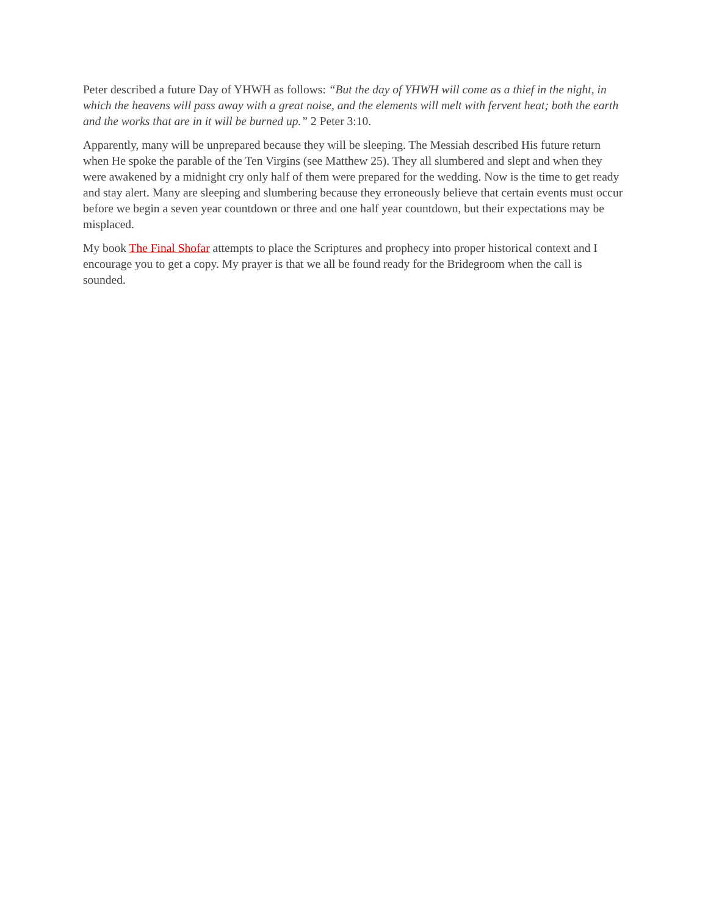Peter described a future Day of YHWH as follows: “But the day of YHWH will come as a thief in the night, in which the heavens will pass away with a great noise, and the elements will melt with fervent heat; both the earth and the works that are in it will be burned up.” 2 Peter 3:10.
Apparently, many will be unprepared because they will be sleeping. The Messiah described His future return when He spoke the parable of the Ten Virgins (see Matthew 25). They all slumbered and slept and when they were awakened by a midnight cry only half of them were prepared for the wedding. Now is the time to get ready and stay alert. Many are sleeping and slumbering because they erroneously believe that certain events must occur before we begin a seven year countdown or three and one half year countdown, but their expectations may be misplaced.
My book The Final Shofar attempts to place the Scriptures and prophecy into proper historical context and I encourage you to get a copy. My prayer is that we all be found ready for the Bridegroom when the call is sounded.